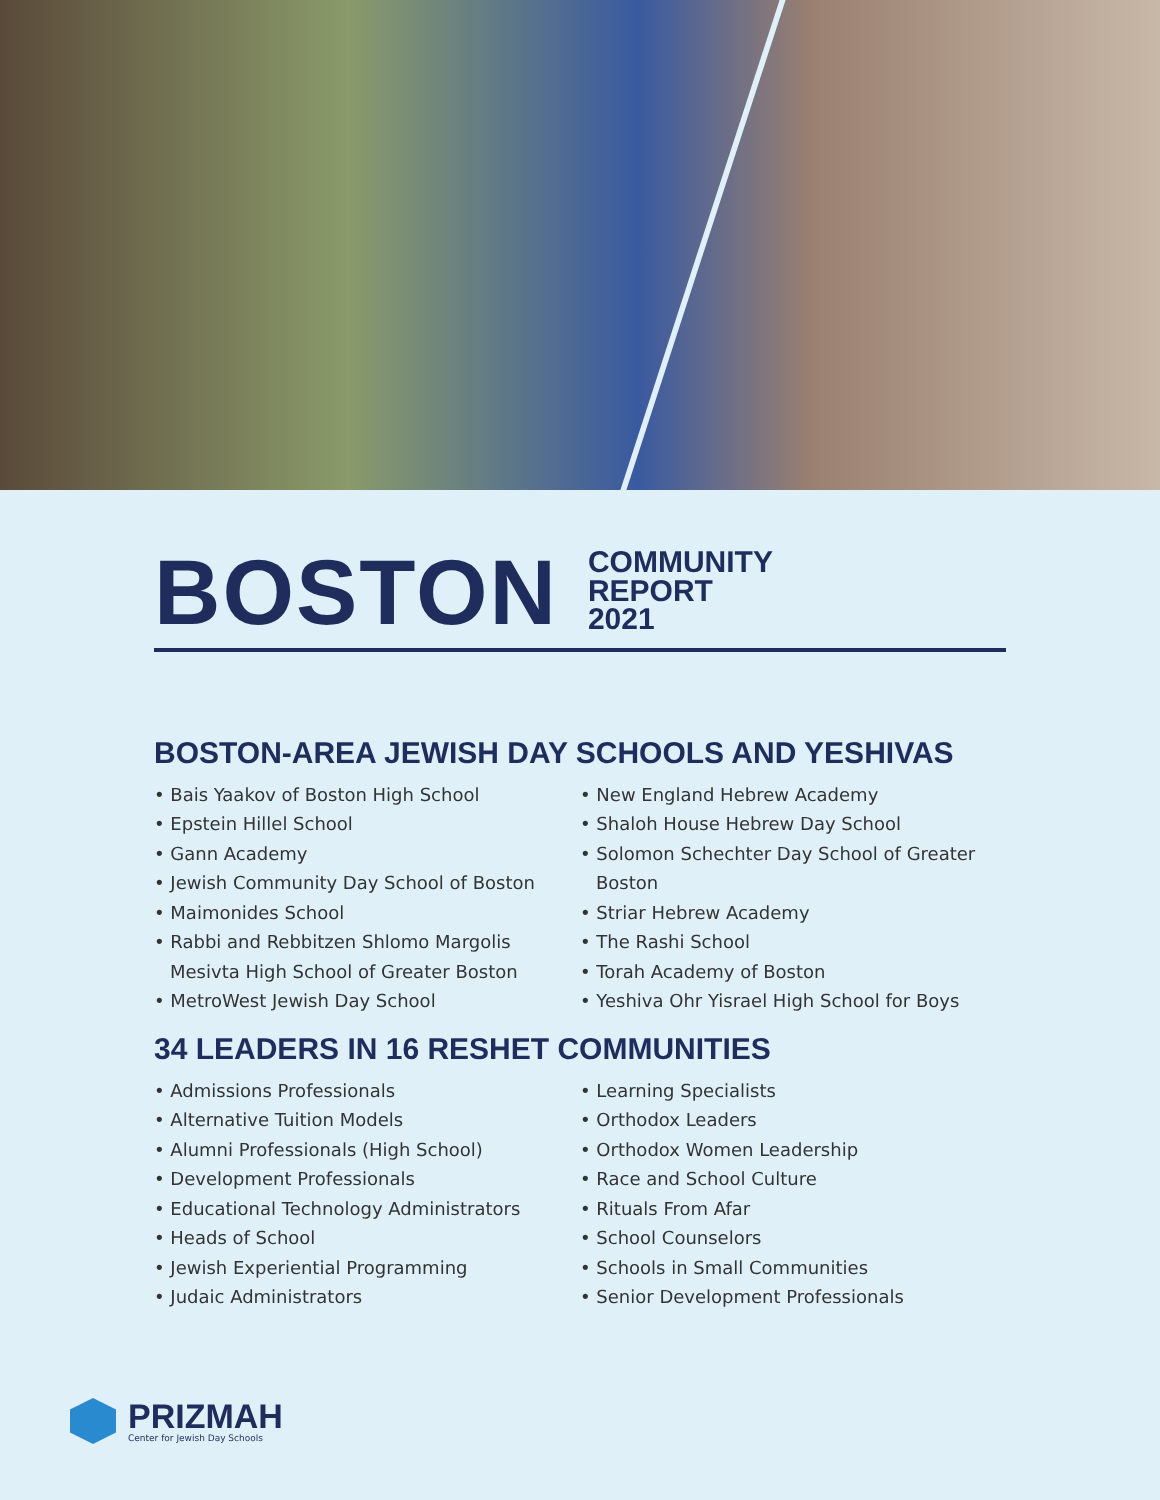BOSTON
COMMUNITY
REPORT
2021
BOSTON-AREA JEWISH DAY SCHOOLS AND YESHIVAS
• Bais Yaakov of Boston High School
• Epstein Hillel School
• Gann Academy
• Jewish Community Day School of Boston
• Maimonides School
• Rabbi and Rebbitzen Shlomo Margolis Mesivta High School of Greater Boston
• MetroWest Jewish Day School
• New England Hebrew Academy
• Shaloh House Hebrew Day School
• Solomon Schechter Day School of Greater Boston
• Striar Hebrew Academy
• The Rashi School
• Torah Academy of Boston
• Yeshiva Ohr Yisrael High School for Boys
34 LEADERS IN 16 RESHET COMMUNITIES
• Admissions Professionals
• Alternative Tuition Models
• Alumni Professionals (High School)
• Development Professionals
• Educational Technology Administrators
• Heads of School
• Jewish Experiential Programming
• Judaic Administrators
• Learning Specialists
• Orthodox Leaders
• Orthodox Women Leadership
• Race and School Culture
• Rituals From Afar
• School Counselors
• Schools in Small Communities
• Senior Development Professionals
PRIZMAH
Center for Jewish Day Schools